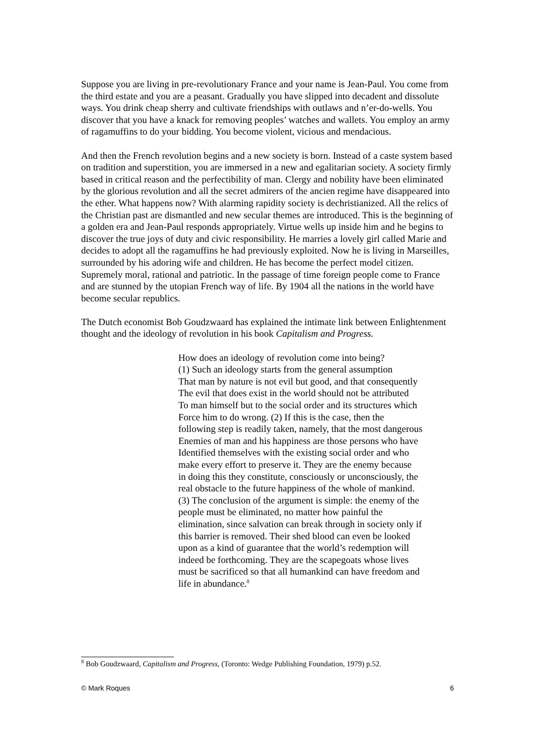Suppose you are living in pre-revolutionary France and your name is Jean-Paul. You come from the third estate and you are a peasant. Gradually you have slipped into decadent and dissolute ways. You drink cheap sherry and cultivate friendships with outlaws and n’er-do-wells. You discover that you have a knack for removing peoples’ watches and wallets. You employ an army of ragamuffins to do your bidding. You become violent, vicious and mendacious.
And then the French revolution begins and a new society is born. Instead of a caste system based on tradition and superstition, you are immersed in a new and egalitarian society. A society firmly based in critical reason and the perfectibility of man. Clergy and nobility have been eliminated by the glorious revolution and all the secret admirers of the ancien regime have disappeared into the ether. What happens now? With alarming rapidity society is dechristianized. All the relics of the Christian past are dismantled and new secular themes are introduced. This is the beginning of a golden era and Jean-Paul responds appropriately. Virtue wells up inside him and he begins to discover the true joys of duty and civic responsibility. He marries a lovely girl called Marie and decides to adopt all the ragamuffins he had previously exploited. Now he is living in Marseilles, surrounded by his adoring wife and children. He has become the perfect model citizen. Supremely moral, rational and patriotic. In the passage of time foreign people come to France and are stunned by the utopian French way of life. By 1904 all the nations in the world have become secular republics.
The Dutch economist Bob Goudzwaard has explained the intimate link between Enlightenment thought and the ideology of revolution in his book Capitalism and Progress.
How does an ideology of revolution come into being?
(1) Such an ideology starts from the general assumption
That man by nature is not evil but good, and that consequently
The evil that does exist in the world should not be attributed
To man himself but to the social order and its structures which
Force him to do wrong. (2) If this is the case, then the
following step is readily taken, namely, that the most dangerous
Enemies of man and his happiness are those persons who have
Identified themselves with the existing social order and who
make every effort to preserve it. They are the enemy because
in doing this they constitute, consciously or unconsciously, the
real obstacle to the future happiness of the whole of mankind.
(3) The conclusion of the argument is simple: the enemy of the
people must be eliminated, no matter how painful the
elimination, since salvation can break through in society only if
this barrier is removed. Their shed blood can even be looked
upon as a kind of guarantee that the world’s redemption will
indeed be forthcoming. They are the scapegoats whose lives
must be sacrificed so that all humankind can have freedom and
life in abundance.<sup>8</sup>
<sup>8</sup> Bob Goudzwaard, Capitalism and Progress, (Toronto: Wedge Publishing Foundation, 1979) p.52.
© Mark Roques 6